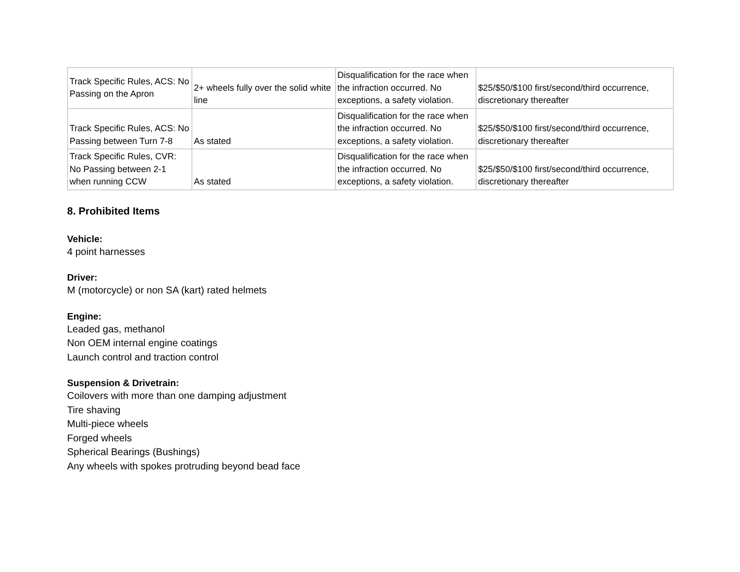| Track Specific Rules, ACS: No Passing on the Apron | 2+ wheels fully over the solid white line | Disqualification for the race when the infraction occurred. No exceptions, a safety violation. | $25/$50/$100 first/second/third occurrence, discretionary thereafter |
| Track Specific Rules, ACS: No Passing between Turn 7-8 | As stated | Disqualification for the race when the infraction occurred. No exceptions, a safety violation. | $25/$50/$100 first/second/third occurrence, discretionary thereafter |
| Track Specific Rules, CVR: No Passing between 2-1 when running CCW | As stated | Disqualification for the race when the infraction occurred. No exceptions, a safety violation. | $25/$50/$100 first/second/third occurrence, discretionary thereafter |
8. Prohibited Items
Vehicle:
4 point harnesses
Driver:
M (motorcycle) or non SA (kart) rated helmets
Engine:
Leaded gas, methanol
Non OEM internal engine coatings
Launch control and traction control
Suspension & Drivetrain:
Coilovers with more than one damping adjustment
Tire shaving
Multi-piece wheels
Forged wheels
Spherical Bearings (Bushings)
Any wheels with spokes protruding beyond bead face